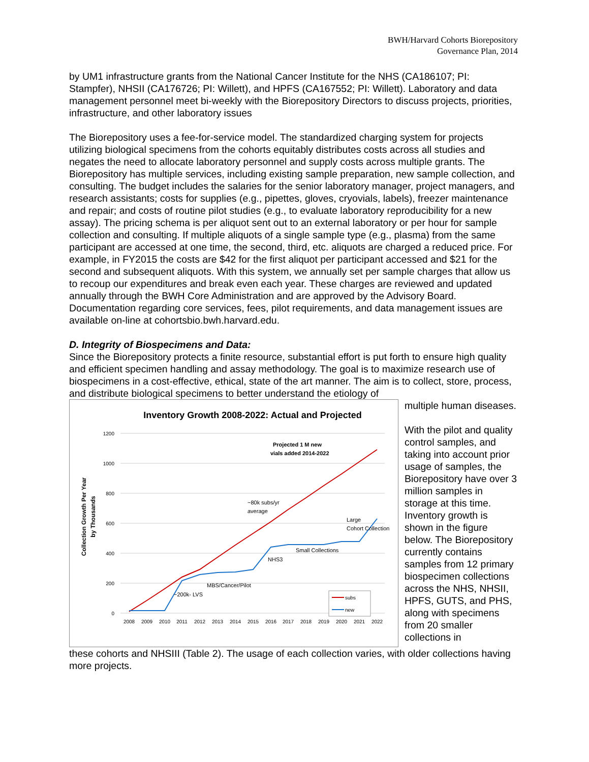BWH/Harvard Cohorts Biorepository
Governance Plan, 2014
by UM1 infrastructure grants from the National Cancer Institute for the NHS (CA186107; PI: Stampfer), NHSII (CA176726; PI: Willett), and HPFS (CA167552; PI: Willett). Laboratory and data management personnel meet bi-weekly with the Biorepository Directors to discuss projects, priorities, infrastructure, and other laboratory issues
The Biorepository uses a fee-for-service model. The standardized charging system for projects utilizing biological specimens from the cohorts equitably distributes costs across all studies and negates the need to allocate laboratory personnel and supply costs across multiple grants. The Biorepository has multiple services, including existing sample preparation, new sample collection, and consulting. The budget includes the salaries for the senior laboratory manager, project managers, and research assistants; costs for supplies (e.g., pipettes, gloves, cryovials, labels), freezer maintenance and repair; and costs of routine pilot studies (e.g., to evaluate laboratory reproducibility for a new assay). The pricing schema is per aliquot sent out to an external laboratory or per hour for sample collection and consulting. If multiple aliquots of a single sample type (e.g., plasma) from the same participant are accessed at one time, the second, third, etc. aliquots are charged a reduced price. For example, in FY2015 the costs are $42 for the first aliquot per participant accessed and $21 for the second and subsequent aliquots. With this system, we annually set per sample charges that allow us to recoup our expenditures and break even each year. These charges are reviewed and updated annually through the BWH Core Administration and are approved by the Advisory Board. Documentation regarding core services, fees, pilot requirements, and data management issues are available on-line at cohortsbio.bwh.harvard.edu.
D. Integrity of Biospecimens and Data:
Since the Biorepository protects a finite resource, substantial effort is put forth to ensure high quality and efficient specimen handling and assay methodology. The goal is to maximize research use of biospecimens in a cost-effective, ethical, state of the art manner. The aim is to collect, store, process, and distribute biological specimens to better understand the etiology of
Inventory Growth 2008-2022: Actual and Projected
1200
1000
800
600
400
200
0
2008
2009
2010
2011
2012
2013
2014
2015
2016
2017
2018
2019
2020
2021
2022
Collection Growth Per Year
by Thousands
Projected 1 M new
vials added 2014-2022
~80k subs/yr
average
Large
Cohort Collection
Small Collections
NHS3
MBS/Cancer/Pilot
~200k- LVS
subs
new
multiple human diseases.
With the pilot and quality control samples, and taking into account prior usage of samples, the Biorepository have over 3 million samples in storage at this time. Inventory growth is shown in the figure below. The Biorepository currently contains samples from 12 primary biospecimen collections across the NHS, NHSII, HPFS, GUTS, and PHS, along with specimens from 20 smaller collections in
these cohorts and NHSIII (Table 2). The usage of each collection varies, with older collections having more projects.